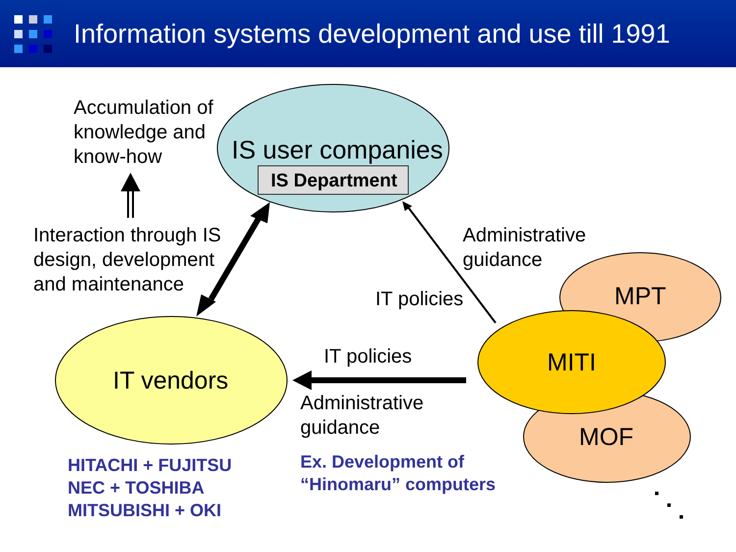Information systems development and use till 1991
Accumulation of
knowledge and
know-how
IS user companies
IS Department
Interaction through IS
design, development
and maintenance
Administrative
guidance
MPT
IT policies
IT policies MITI
IT vendors
Administrative
guidance
MOF
HITACHI + FUJITSU
NEC + TOSHIBA
MITSUBISHI + OKI
Ex. Development of
“Hinomaru” computers